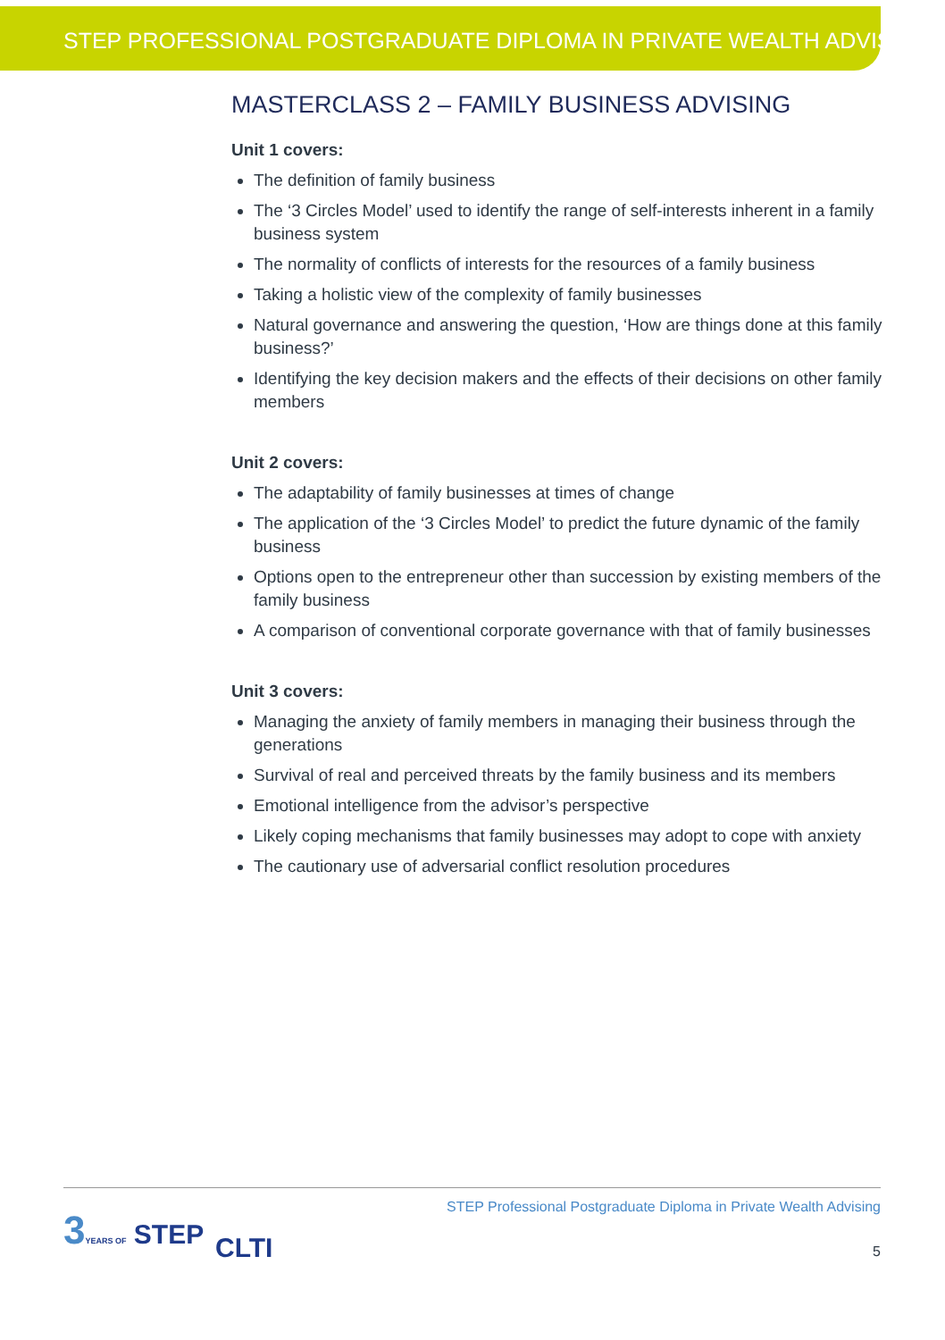STEP PROFESSIONAL POSTGRADUATE DIPLOMA IN PRIVATE WEALTH ADVISING
MASTERCLASS 2 – FAMILY BUSINESS ADVISING
Unit 1 covers:
The definition of family business
The ‘3 Circles Model’ used to identify the range of self-interests inherent in a family business system
The normality of conflicts of interests for the resources of a family business
Taking a holistic view of the complexity of family businesses
Natural governance and answering the question, ‘How are things done at this family business?’
Identifying the key decision makers and the effects of their decisions on other family members
Unit 2 covers:
The adaptability of family businesses at times of change
The application of the ‘3 Circles Model’ to predict the future dynamic of the family business
Options open to the entrepreneur other than succession by existing members of the family business
A comparison of conventional corporate governance with that of family businesses
Unit 3 covers:
Managing the anxiety of family members in managing their business through the generations
Survival of real and perceived threats by the family business and its members
Emotional intelligence from the advisor’s perspective
Likely coping mechanisms that family businesses may adopt to cope with anxiety
The cautionary use of adversarial conflict resolution procedures
3 YEARS OF STEP
CLTI
STEP Professional Postgraduate Diploma in Private Wealth Advising
5